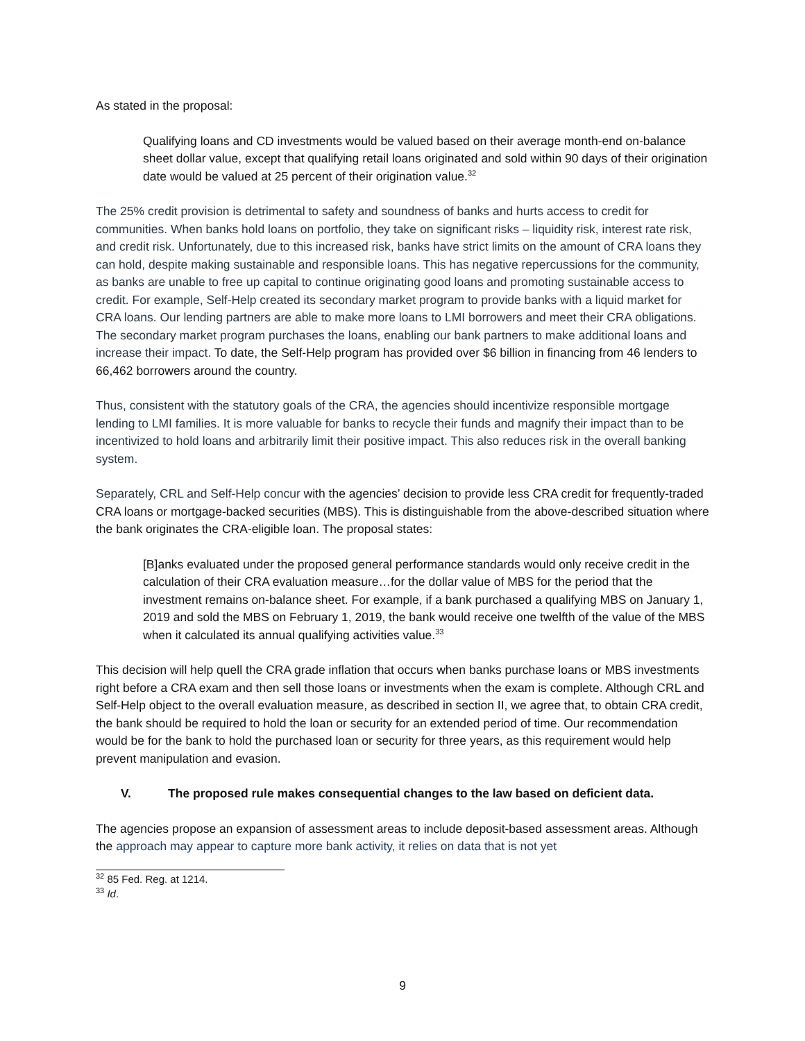As stated in the proposal:
Qualifying loans and CD investments would be valued based on their average month-end on-balance sheet dollar value, except that qualifying retail loans originated and sold within 90 days of their origination date would be valued at 25 percent of their origination value.<sup>32</sup>
The 25% credit provision is detrimental to safety and soundness of banks and hurts access to credit for communities. When banks hold loans on portfolio, they take on significant risks – liquidity risk, interest rate risk, and credit risk. Unfortunately, due to this increased risk, banks have strict limits on the amount of CRA loans they can hold, despite making sustainable and responsible loans. This has negative repercussions for the community, as banks are unable to free up capital to continue originating good loans and promoting sustainable access to credit. For example, Self-Help created its secondary market program to provide banks with a liquid market for CRA loans. Our lending partners are able to make more loans to LMI borrowers and meet their CRA obligations. The secondary market program purchases the loans, enabling our bank partners to make additional loans and increase their impact. To date, the Self-Help program has provided over $6 billion in financing from 46 lenders to 66,462 borrowers around the country.
Thus, consistent with the statutory goals of the CRA, the agencies should incentivize responsible mortgage lending to LMI families. It is more valuable for banks to recycle their funds and magnify their impact than to be incentivized to hold loans and arbitrarily limit their positive impact. This also reduces risk in the overall banking system.
Separately, CRL and Self-Help concur with the agencies’ decision to provide less CRA credit for frequently-traded CRA loans or mortgage-backed securities (MBS). This is distinguishable from the above-described situation where the bank originates the CRA-eligible loan. The proposal states:
[B]anks evaluated under the proposed general performance standards would only receive credit in the calculation of their CRA evaluation measure…for the dollar value of MBS for the period that the investment remains on-balance sheet. For example, if a bank purchased a qualifying MBS on January 1, 2019 and sold the MBS on February 1, 2019, the bank would receive one twelfth of the value of the MBS when it calculated its annual qualifying activities value.<sup>33</sup>
This decision will help quell the CRA grade inflation that occurs when banks purchase loans or MBS investments right before a CRA exam and then sell those loans or investments when the exam is complete. Although CRL and Self-Help object to the overall evaluation measure, as described in section II, we agree that, to obtain CRA credit, the bank should be required to hold the loan or security for an extended period of time. Our recommendation would be for the bank to hold the purchased loan or security for three years, as this requirement would help prevent manipulation and evasion.
V. The proposed rule makes consequential changes to the law based on deficient data.
The agencies propose an expansion of assessment areas to include deposit-based assessment areas. Although the approach may appear to capture more bank activity, it relies on data that is not yet
<sup>32</sup> 85 Fed. Reg. at 1214.
<sup>33</sup> Id.
9